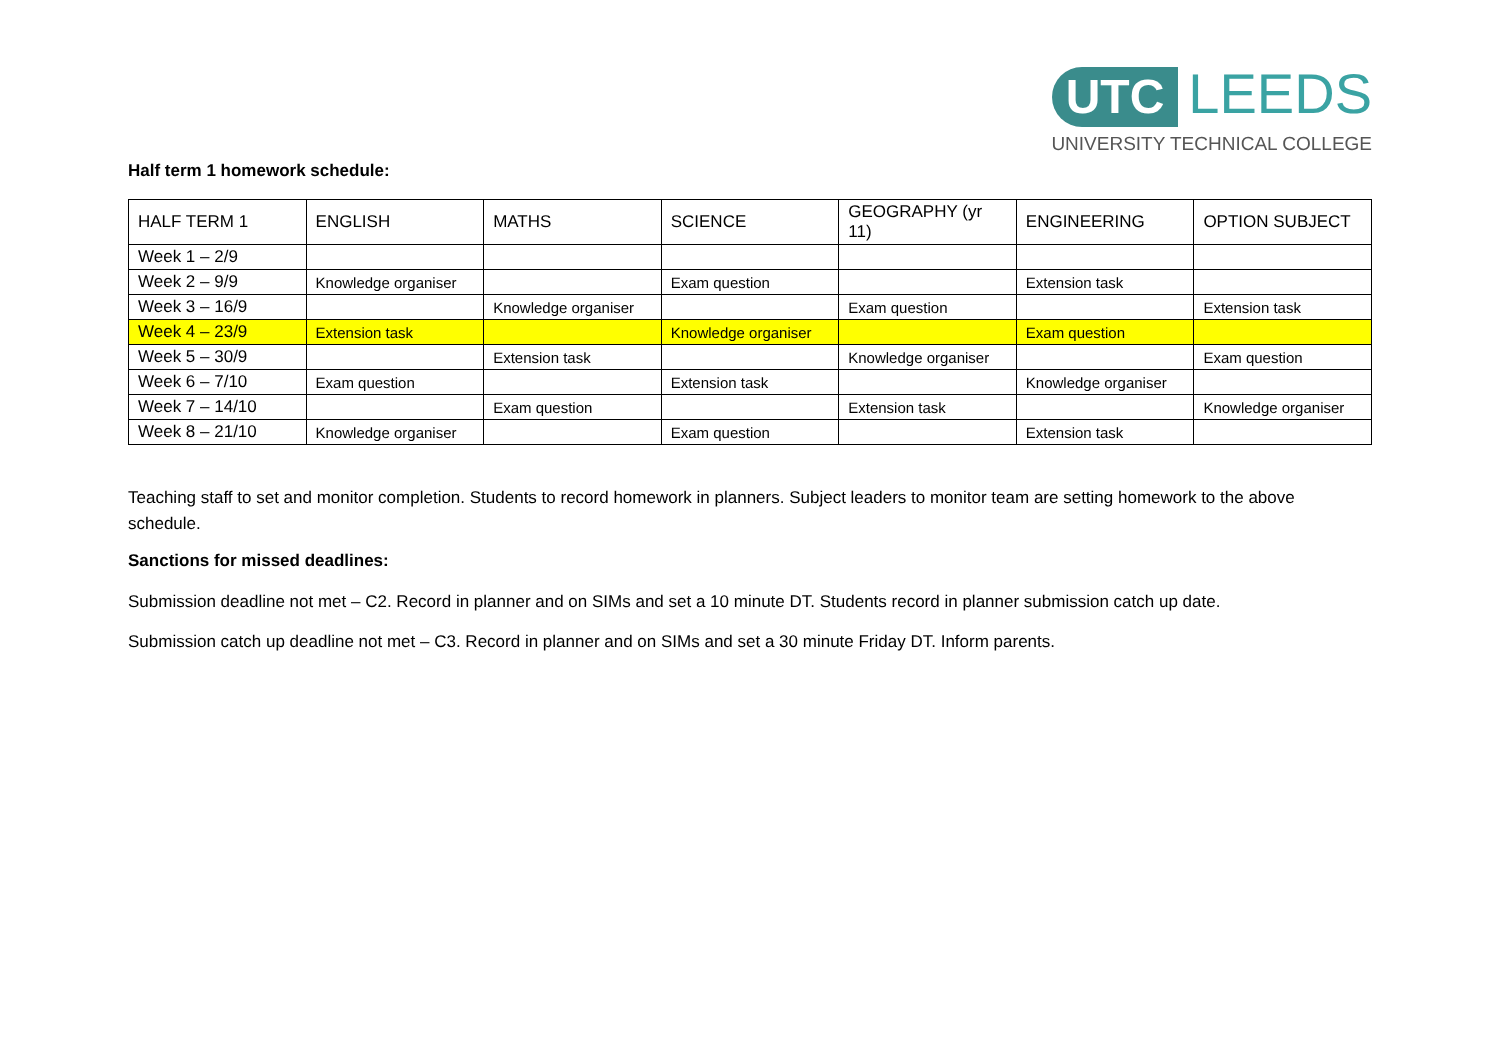UTC LEEDS
UNIVERSITY TECHNICAL COLLEGE
Half term 1 homework schedule:
| HALF TERM 1 | ENGLISH | MATHS | SCIENCE | GEOGRAPHY (yr 11) | ENGINEERING | OPTION SUBJECT |
| Week 1 – 2/9 | | | | | | |
| Week 2 – 9/9 | Knowledge organiser | | Exam question | | Extension task | |
| Week 3 – 16/9 | | Knowledge organiser | | Exam question | | Extension task |
| Week 4 – 23/9 | Extension task | | Knowledge organiser | | Exam question | |
| Week 5 – 30/9 | | Extension task | | Knowledge organiser | | Exam question |
| Week 6 – 7/10 | Exam question | | Extension task | | Knowledge organiser | |
| Week 7 – 14/10 | | Exam question | | Extension task | | Knowledge organiser |
| Week 8 – 21/10 | Knowledge organiser | | Exam question | | Extension task | |
Teaching staff to set and monitor completion. Students to record homework in planners. Subject leaders to monitor team are setting homework to the above schedule.
Sanctions for missed deadlines:
Submission deadline not met – C2. Record in planner and on SIMs and set a 10 minute DT. Students record in planner submission catch up date.
Submission catch up deadline not met – C3. Record in planner and on SIMs and set a 30 minute Friday DT. Inform parents.